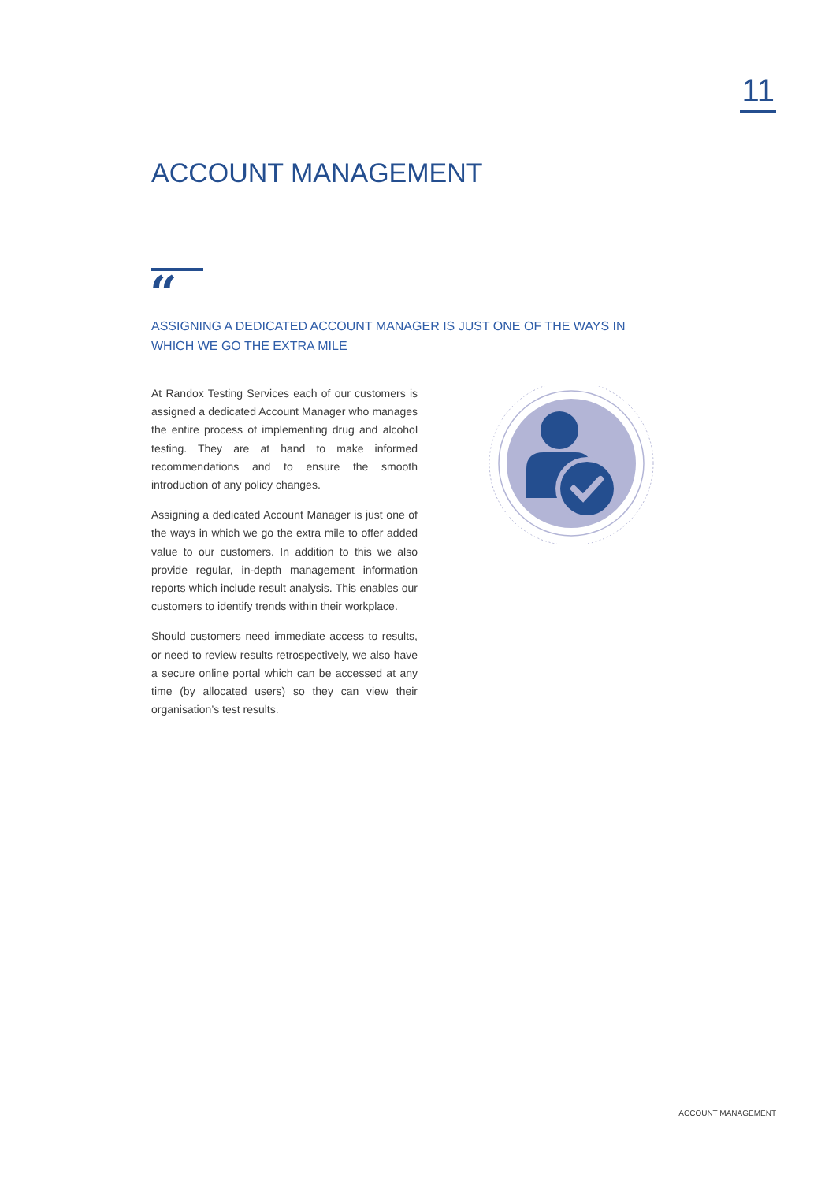11
ACCOUNT MANAGEMENT
“
ASSIGNING A DEDICATED ACCOUNT MANAGER IS JUST ONE OF THE WAYS IN WHICH WE GO THE EXTRA MILE
At Randox Testing Services each of our customers is assigned a dedicated Account Manager who manages the entire process of implementing drug and alcohol testing. They are at hand to make informed recommendations and to ensure the smooth introduction of any policy changes.
Assigning a dedicated Account Manager is just one of the ways in which we go the extra mile to offer added value to our customers. In addition to this we also provide regular, in-depth management information reports which include result analysis. This enables our customers to identify trends within their workplace.
Should customers need immediate access to results, or need to review results retrospectively, we also have a secure online portal which can be accessed at any time (by allocated users) so they can view their organisation’s test results.
ACCOUNT MANAGEMENT